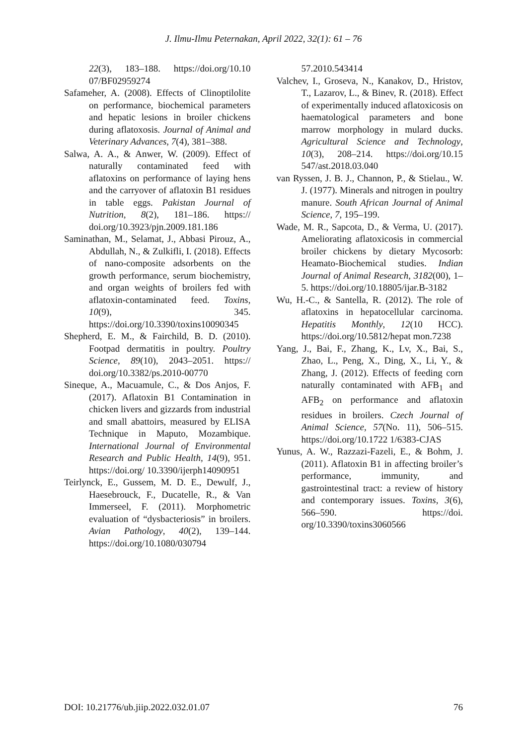J. Ilmu-Ilmu Peternakan, April 2022, 32(1): 61 – 76
22(3), 183–188. https://doi.org/10.10 07/BF02959274
Safameher, A. (2008). Effects of Clinoptilolite on performance, biochemical parameters and hepatic lesions in broiler chickens during aflatoxosis. Journal of Animal and Veterinary Advances, 7(4), 381–388.
Salwa, A. A., & Anwer, W. (2009). Effect of naturally contaminated feed with aflatoxins on performance of laying hens and the carryover of aflatoxin B1 residues in table eggs. Pakistan Journal of Nutrition, 8(2), 181–186. https:// doi.org/10.3923/pjn.2009.181.186
Saminathan, M., Selamat, J., Abbasi Pirouz, A., Abdullah, N., & Zulkifli, I. (2018). Effects of nano-composite adsorbents on the growth performance, serum biochemistry, and organ weights of broilers fed with aflatoxin-contaminated feed. Toxins, 10(9), 345. https://doi.org/10.3390/toxins10090345
Shepherd, E. M., & Fairchild, B. D. (2010). Footpad dermatitis in poultry. Poultry Science, 89(10), 2043–2051. https:// doi.org/10.3382/ps.2010-00770
Sineque, A., Macuamule, C., & Dos Anjos, F. (2017). Aflatoxin B1 Contamination in chicken livers and gizzards from industrial and small abattoirs, measured by ELISA Technique in Maputo, Mozambique. International Journal of Environmental Research and Public Health, 14(9), 951. https://doi.org/ 10.3390/ijerph14090951
Teirlynck, E., Gussem, M. D. E., Dewulf, J., Haesebrouck, F., Ducatelle, R., & Van Immerseel, F. (2011). Morphometric evaluation of “dysbacteriosis” in broilers. Avian Pathology, 40(2), 139–144. https://doi.org/10.1080/030794
57.2010.543414
Valchev, I., Groseva, N., Kanakov, D., Hristov, T., Lazarov, L., & Binev, R. (2018). Effect of experimentally induced aflatoxicosis on haematological parameters and bone marrow morphology in mulard ducks. Agricultural Science and Technology, 10(3), 208–214. https://doi.org/10.15 547/ast.2018.03.040
van Ryssen, J. B. J., Channon, P., & Stielau., W. J. (1977). Minerals and nitrogen in poultry manure. South African Journal of Animal Science, 7, 195–199.
Wade, M. R., Sapcota, D., & Verma, U. (2017). Ameliorating aflatoxicosis in commercial broiler chickens by dietary Mycosorb: Heamato-Biochemical studies. Indian Journal of Animal Research, 3182(00), 1–5. https://doi.org/10.18805/ijar.B-3182
Wu, H.-C., & Santella, R. (2012). The role of aflatoxins in hepatocellular carcinoma. Hepatitis Monthly, 12(10 HCC). https://doi.org/10.5812/hepat mon.7238
Yang, J., Bai, F., Zhang, K., Lv, X., Bai, S., Zhao, L., Peng, X., Ding, X., Li, Y., & Zhang, J. (2012). Effects of feeding corn naturally contaminated with AFB<sub>1</sub> and AFB<sub>2</sub> on performance and aflatoxin residues in broilers. Czech Journal of Animal Science, 57(No. 11), 506–515. https://doi.org/10.1722 1/6383-CJAS
Yunus, A. W., Razzazi-Fazeli, E., & Bohm, J. (2011). Aflatoxin B1 in affecting broiler’s performance, immunity, and gastrointestinal tract: a review of history and contemporary issues. Toxins, 3(6), 566–590. https://doi. org/10.3390/toxins3060566
DOI: 10.21776/ub.jiip.2022.032.01.07 76